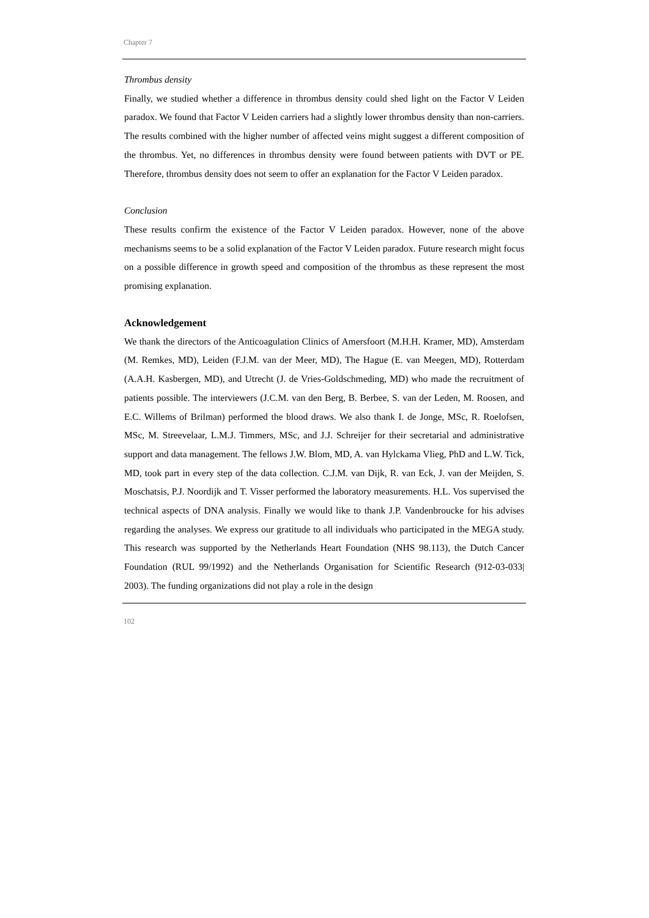Chapter 7
Thrombus density
Finally, we studied whether a difference in thrombus density could shed light on the Factor V Leiden paradox. We found that Factor V Leiden carriers had a slightly lower thrombus density than non-carriers. The results combined with the higher number of affected veins might suggest a different composition of the thrombus. Yet, no differences in thrombus density were found between patients with DVT or PE. Therefore, thrombus density does not seem to offer an explanation for the Factor V Leiden paradox.
Conclusion
These results confirm the existence of the Factor V Leiden paradox. However, none of the above mechanisms seems to be a solid explanation of the Factor V Leiden paradox. Future research might focus on a possible difference in growth speed and composition of the thrombus as these represent the most promising explanation.
Acknowledgement
We thank the directors of the Anticoagulation Clinics of Amersfoort (M.H.H. Kramer, MD), Amsterdam (M. Remkes, MD), Leiden (F.J.M. van der Meer, MD), The Hague (E. van Meegen, MD), Rotterdam (A.A.H. Kasbergen, MD), and Utrecht (J. de Vries-Goldschmeding, MD) who made the recruitment of patients possible. The interviewers (J.C.M. van den Berg, B. Berbee, S. van der Leden, M. Roosen, and E.C. Willems of Brilman) performed the blood draws. We also thank I. de Jonge, MSc, R. Roelofsen, MSc, M. Streevelaar, L.M.J. Timmers, MSc, and J.J. Schreijer for their secretarial and administrative support and data management. The fellows J.W. Blom, MD, A. van Hylckama Vlieg, PhD and L.W. Tick, MD, took part in every step of the data collection. C.J.M. van Dijk, R. van Eck, J. van der Meijden, S. Moschatsis, P.J. Noordijk and T. Visser performed the laboratory measurements. H.L. Vos supervised the technical aspects of DNA analysis. Finally we would like to thank J.P. Vandenbroucke for his advises regarding the analyses. We express our gratitude to all individuals who participated in the MEGA study. This research was supported by the Netherlands Heart Foundation (NHS 98.113), the Dutch Cancer Foundation (RUL 99/1992) and the Netherlands Organisation for Scientific Research (912-03-033| 2003). The funding organizations did not play a role in the design
102